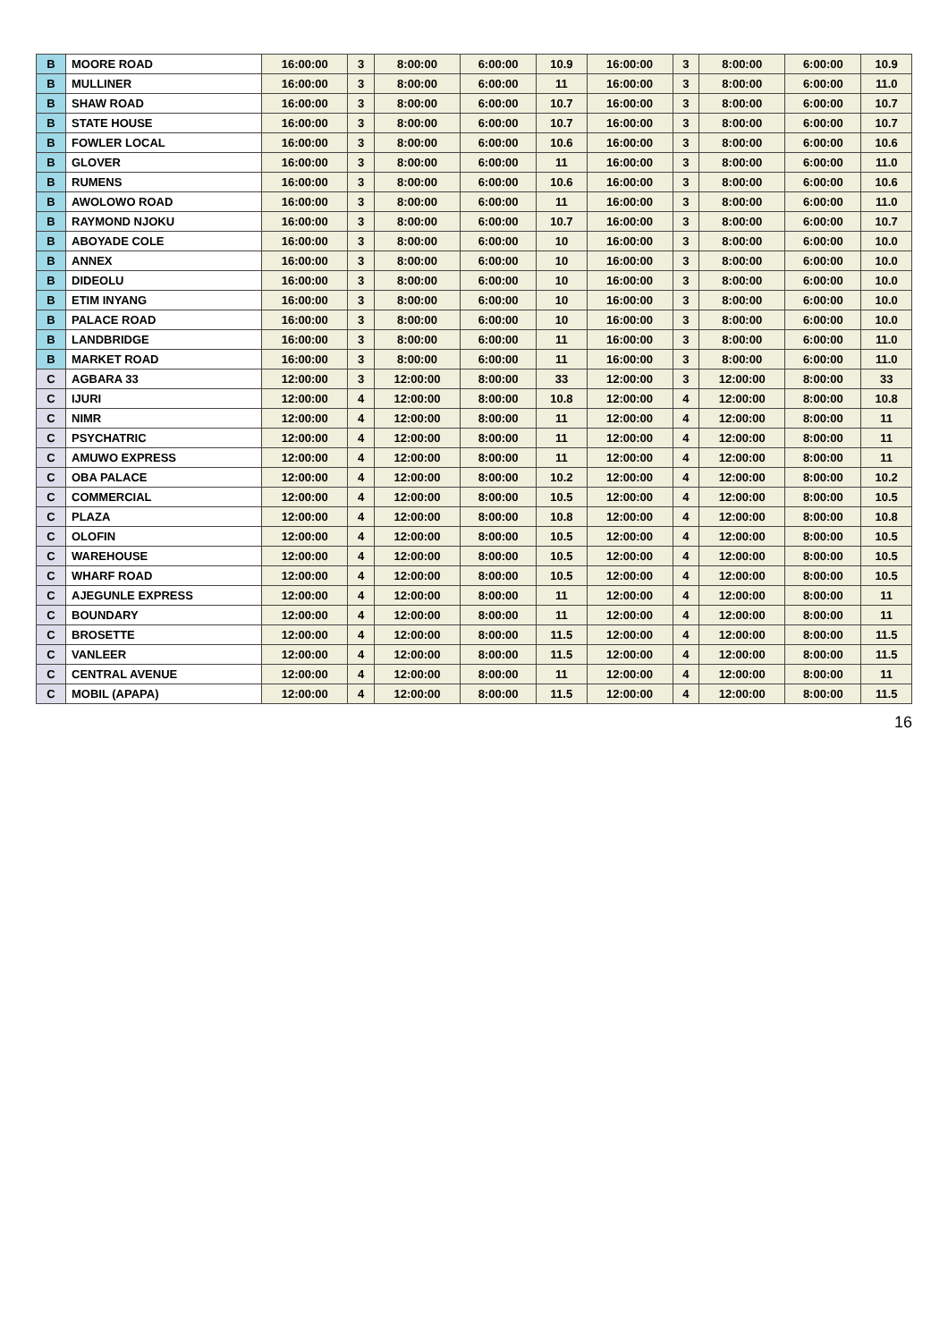| B | MOORE ROAD | 16:00:00 | 3 | 8:00:00 | 6:00:00 | 10.9 | 16:00:00 | 3 | 8:00:00 | 6:00:00 | 10.9 |
| B | MULLINER | 16:00:00 | 3 | 8:00:00 | 6:00:00 | 11 | 16:00:00 | 3 | 8:00:00 | 6:00:00 | 11.0 |
| B | SHAW ROAD | 16:00:00 | 3 | 8:00:00 | 6:00:00 | 10.7 | 16:00:00 | 3 | 8:00:00 | 6:00:00 | 10.7 |
| B | STATE HOUSE | 16:00:00 | 3 | 8:00:00 | 6:00:00 | 10.7 | 16:00:00 | 3 | 8:00:00 | 6:00:00 | 10.7 |
| B | FOWLER LOCAL | 16:00:00 | 3 | 8:00:00 | 6:00:00 | 10.6 | 16:00:00 | 3 | 8:00:00 | 6:00:00 | 10.6 |
| B | GLOVER | 16:00:00 | 3 | 8:00:00 | 6:00:00 | 11 | 16:00:00 | 3 | 8:00:00 | 6:00:00 | 11.0 |
| B | RUMENS | 16:00:00 | 3 | 8:00:00 | 6:00:00 | 10.6 | 16:00:00 | 3 | 8:00:00 | 6:00:00 | 10.6 |
| B | AWOLOWO ROAD | 16:00:00 | 3 | 8:00:00 | 6:00:00 | 11 | 16:00:00 | 3 | 8:00:00 | 6:00:00 | 11.0 |
| B | RAYMOND NJOKU | 16:00:00 | 3 | 8:00:00 | 6:00:00 | 10.7 | 16:00:00 | 3 | 8:00:00 | 6:00:00 | 10.7 |
| B | ABOYADE COLE | 16:00:00 | 3 | 8:00:00 | 6:00:00 | 10 | 16:00:00 | 3 | 8:00:00 | 6:00:00 | 10.0 |
| B | ANNEX | 16:00:00 | 3 | 8:00:00 | 6:00:00 | 10 | 16:00:00 | 3 | 8:00:00 | 6:00:00 | 10.0 |
| B | DIDEOLU | 16:00:00 | 3 | 8:00:00 | 6:00:00 | 10 | 16:00:00 | 3 | 8:00:00 | 6:00:00 | 10.0 |
| B | ETIM INYANG | 16:00:00 | 3 | 8:00:00 | 6:00:00 | 10 | 16:00:00 | 3 | 8:00:00 | 6:00:00 | 10.0 |
| B | PALACE ROAD | 16:00:00 | 3 | 8:00:00 | 6:00:00 | 10 | 16:00:00 | 3 | 8:00:00 | 6:00:00 | 10.0 |
| B | LANDBRIDGE | 16:00:00 | 3 | 8:00:00 | 6:00:00 | 11 | 16:00:00 | 3 | 8:00:00 | 6:00:00 | 11.0 |
| B | MARKET ROAD | 16:00:00 | 3 | 8:00:00 | 6:00:00 | 11 | 16:00:00 | 3 | 8:00:00 | 6:00:00 | 11.0 |
| C | AGBARA 33 | 12:00:00 | 3 | 12:00:00 | 8:00:00 | 33 | 12:00:00 | 3 | 12:00:00 | 8:00:00 | 33 |
| C | IJURI | 12:00:00 | 4 | 12:00:00 | 8:00:00 | 10.8 | 12:00:00 | 4 | 12:00:00 | 8:00:00 | 10.8 |
| C | NIMR | 12:00:00 | 4 | 12:00:00 | 8:00:00 | 11 | 12:00:00 | 4 | 12:00:00 | 8:00:00 | 11 |
| C | PSYCHATRIC | 12:00:00 | 4 | 12:00:00 | 8:00:00 | 11 | 12:00:00 | 4 | 12:00:00 | 8:00:00 | 11 |
| C | AMUWO EXPRESS | 12:00:00 | 4 | 12:00:00 | 8:00:00 | 11 | 12:00:00 | 4 | 12:00:00 | 8:00:00 | 11 |
| C | OBA PALACE | 12:00:00 | 4 | 12:00:00 | 8:00:00 | 10.2 | 12:00:00 | 4 | 12:00:00 | 8:00:00 | 10.2 |
| C | COMMERCIAL | 12:00:00 | 4 | 12:00:00 | 8:00:00 | 10.5 | 12:00:00 | 4 | 12:00:00 | 8:00:00 | 10.5 |
| C | PLAZA | 12:00:00 | 4 | 12:00:00 | 8:00:00 | 10.8 | 12:00:00 | 4 | 12:00:00 | 8:00:00 | 10.8 |
| C | OLOFIN | 12:00:00 | 4 | 12:00:00 | 8:00:00 | 10.5 | 12:00:00 | 4 | 12:00:00 | 8:00:00 | 10.5 |
| C | WAREHOUSE | 12:00:00 | 4 | 12:00:00 | 8:00:00 | 10.5 | 12:00:00 | 4 | 12:00:00 | 8:00:00 | 10.5 |
| C | WHARF ROAD | 12:00:00 | 4 | 12:00:00 | 8:00:00 | 10.5 | 12:00:00 | 4 | 12:00:00 | 8:00:00 | 10.5 |
| C | AJEGUNLE EXPRESS | 12:00:00 | 4 | 12:00:00 | 8:00:00 | 11 | 12:00:00 | 4 | 12:00:00 | 8:00:00 | 11 |
| C | BOUNDARY | 12:00:00 | 4 | 12:00:00 | 8:00:00 | 11 | 12:00:00 | 4 | 12:00:00 | 8:00:00 | 11 |
| C | BROSETTE | 12:00:00 | 4 | 12:00:00 | 8:00:00 | 11.5 | 12:00:00 | 4 | 12:00:00 | 8:00:00 | 11.5 |
| C | VANLEER | 12:00:00 | 4 | 12:00:00 | 8:00:00 | 11.5 | 12:00:00 | 4 | 12:00:00 | 8:00:00 | 11.5 |
| C | CENTRAL AVENUE | 12:00:00 | 4 | 12:00:00 | 8:00:00 | 11 | 12:00:00 | 4 | 12:00:00 | 8:00:00 | 11 |
| C | MOBIL (APAPA) | 12:00:00 | 4 | 12:00:00 | 8:00:00 | 11.5 | 12:00:00 | 4 | 12:00:00 | 8:00:00 | 11.5 |
16